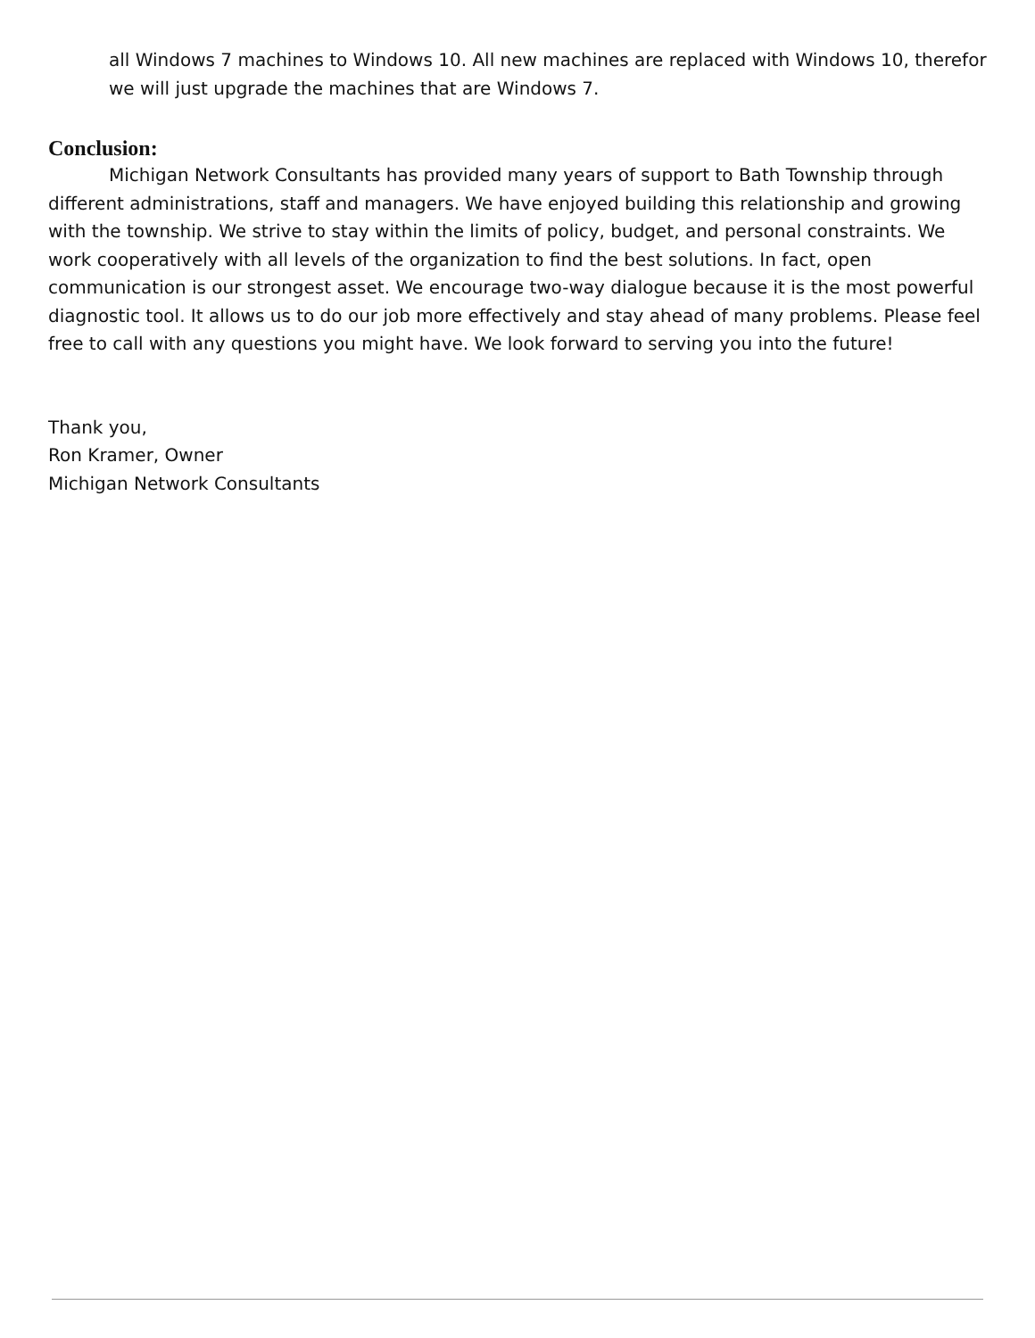all Windows 7 machines to Windows 10. All new machines are replaced with Windows 10, therefor we will just upgrade the machines that are Windows 7.
Conclusion:
Michigan Network Consultants has provided many years of support to Bath Township through different administrations, staff and managers. We have enjoyed building this relationship and growing with the township. We strive to stay within the limits of policy, budget, and personal constraints. We work cooperatively with all levels of the organization to find the best solutions. In fact, open communication is our strongest asset. We encourage two-way dialogue because it is the most powerful diagnostic tool. It allows us to do our job more effectively and stay ahead of many problems. Please feel free to call with any questions you might have. We look forward to serving you into the future!
Thank you,
Ron Kramer, Owner
Michigan Network Consultants